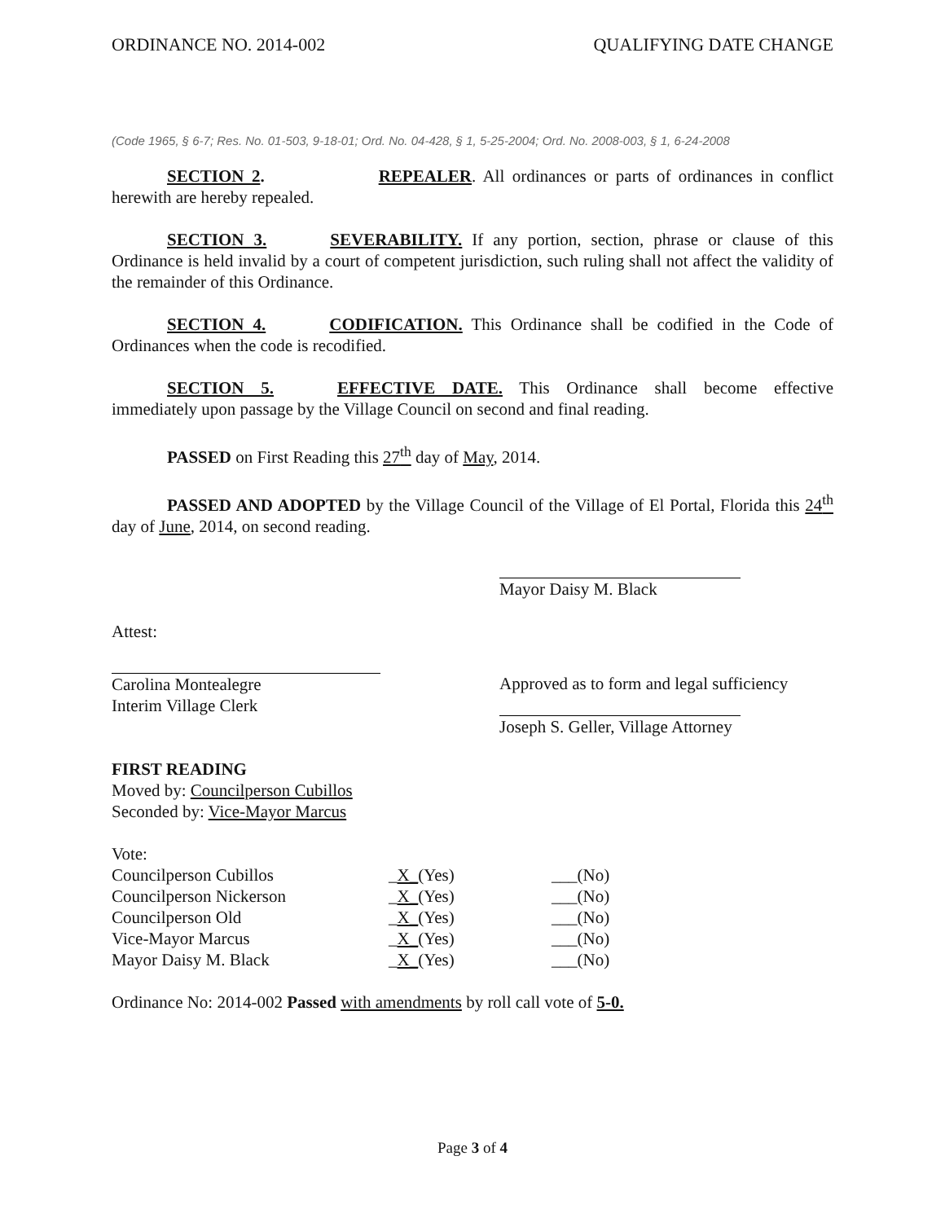ORDINANCE NO. 2014-002 QUALIFYING DATE CHANGE
(Code 1965, § 6-7; Res. No. 01-503, 9-18-01; Ord. No. 04-428, § 1, 5-25-2004; Ord. No. 2008-003, § 1, 6-24-2008
SECTION 2. REPEALER. All ordinances or parts of ordinances in conflict herewith are hereby repealed.
SECTION 3. SEVERABILITY. If any portion, section, phrase or clause of this Ordinance is held invalid by a court of competent jurisdiction, such ruling shall not affect the validity of the remainder of this Ordinance.
SECTION 4. CODIFICATION. This Ordinance shall be codified in the Code of Ordinances when the code is recodified.
SECTION 5. EFFECTIVE DATE. This Ordinance shall become effective immediately upon passage by the Village Council on second and final reading.
PASSED on First Reading this 27<sup>th</sup> day of May, 2014.
PASSED AND ADOPTED by the Village Council of the Village of El Portal, Florida this 24<sup>th</sup> day of June, 2014, on second reading.
Mayor Daisy M. Black
Attest:
Carolina Montealegre
Interim Village Clerk
Approved as to form and legal sufficiency
Joseph S. Geller, Village Attorney
FIRST READING
Moved by: Councilperson Cubillos
Seconded by: Vice-Mayor Marcus
Vote:
| Councilperson Cubillos | _ X_ (Yes) | ___(No) |
| Councilperson Nickerson | _ X_ (Yes) | ___(No) |
| Councilperson Old | _ X_ (Yes) | ___(No) |
| Vice-Mayor Marcus | _ X_ (Yes) | ___(No) |
| Mayor Daisy M. Black | _ X_ (Yes) | ___(No) |
Ordinance No: 2014-002 Passed with amendments by roll call vote of 5-0.
Page 3 of 4